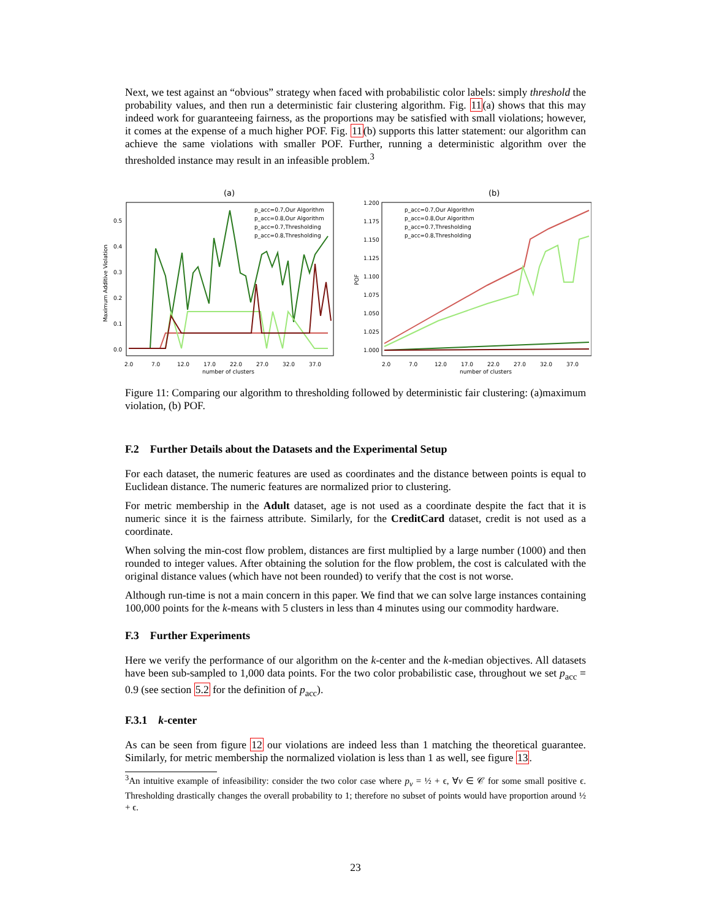Next, we test against an “obvious” strategy when faced with probabilistic color labels: simply threshold the probability values, and then run a deterministic fair clustering algorithm. Fig. 11(a) shows that this may indeed work for guaranteeing fairness, as the proportions may be satisfied with small violations; however, it comes at the expense of a much higher POF. Fig. 11(b) supports this latter statement: our algorithm can achieve the same violations with smaller POF. Further, running a deterministic algorithm over the thresholded instance may result in an infeasible problem.<sup>3</sup>
(a)
Maximum Additive Violation
0.5
0.4
0.3
0.2
0.1
0.0
2.0
7.0
12.0
17.0
22.0
27.0
32.0
37.0
number of clusters
p_acc=0.7,Our Algorithm
p_acc=0.8,Our Algorithm
p_acc=0.7,Thresholding
p_acc=0.8,Thresholding
(b)
POF
1.200
1.175
1.150
1.125
1.100
1.075
1.050
1.025
1.000
2.0
7.0
12.0
17.0
22.0
27.0
32.0
37.0
number of clusters
p_acc=0.7,Our Algorithm
p_acc=0.8,Our Algorithm
p_acc=0.7,Thresholding
p_acc=0.8,Thresholding
Figure 11: Comparing our algorithm to thresholding followed by deterministic fair clustering: (a)maximum violation, (b) POF.
F.2 Further Details about the Datasets and the Experimental Setup
For each dataset, the numeric features are used as coordinates and the distance between points is equal to Euclidean distance. The numeric features are normalized prior to clustering.
For metric membership in the Adult dataset, age is not used as a coordinate despite the fact that it is numeric since it is the fairness attribute. Similarly, for the CreditCard dataset, credit is not used as a coordinate.
When solving the min-cost flow problem, distances are first multiplied by a large number (1000) and then rounded to integer values. After obtaining the solution for the flow problem, the cost is calculated with the original distance values (which have not been rounded) to verify that the cost is not worse.
Although run-time is not a main concern in this paper. We find that we can solve large instances containing 100,000 points for the k-means with 5 clusters in less than 4 minutes using our commodity hardware.
F.3 Further Experiments
Here we verify the performance of our algorithm on the k-center and the k-median objectives. All datasets have been sub-sampled to 1,000 data points. For the two color probabilistic case, throughout we set p<sub>acc</sub> = 0.9 (see section 5.2 for the definition of p<sub>acc</sub>).
F.3.1 k-center
As can be seen from figure 12 our violations are indeed less than 1 matching the theoretical guarantee. Similarly, for metric membership the normalized violation is less than 1 as well, see figure 13.
<sup>3</sup> An intuitive example of infeasibility: consider the two color case where p<sub>v</sub> = ½ + ϵ, ∀v ∈ 𝒞 for some small positive ϵ. Thresholding drastically changes the overall probability to 1; therefore no subset of points would have proportion around ½ + ϵ.
23